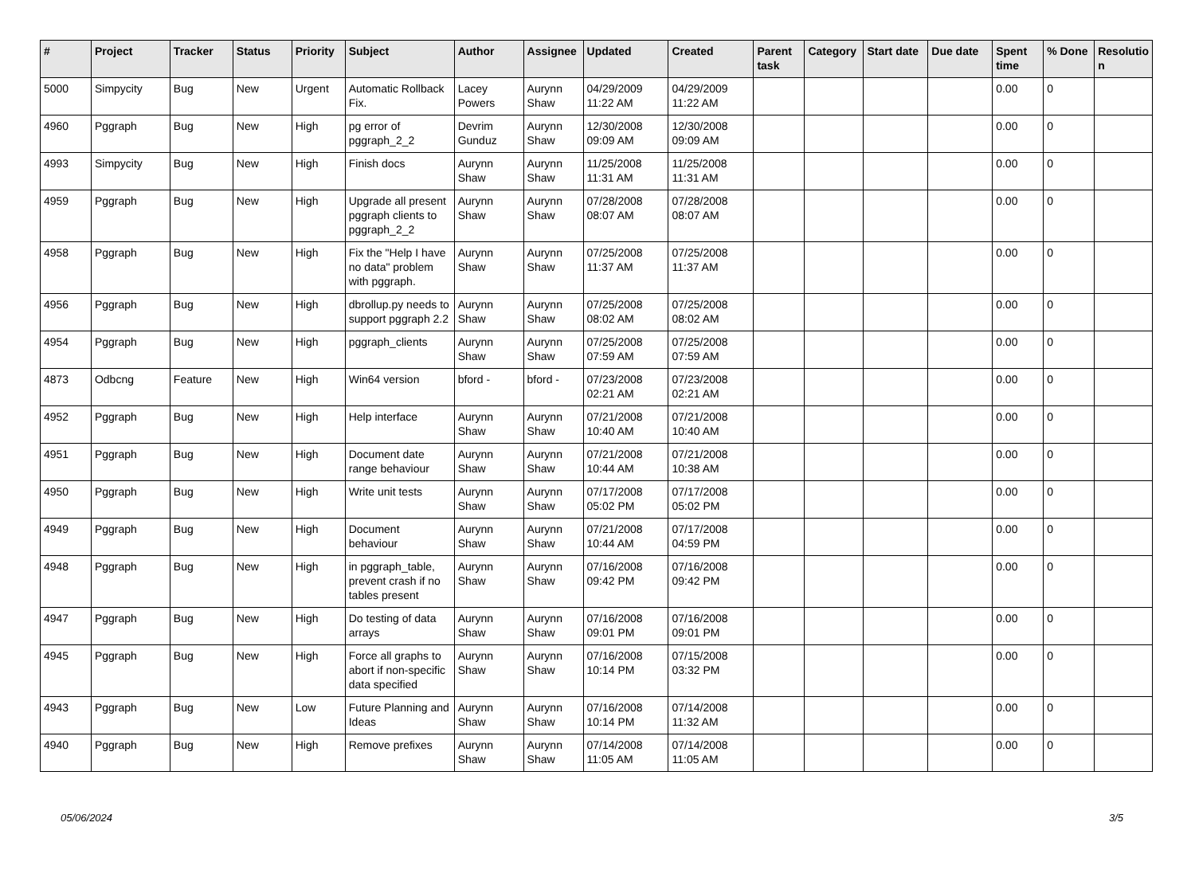| # | Project | Tracker | Status | Priority | Subject | Author | Assignee | Updated | Created | Parent task | Category | Start date | Due date | Spent time | % Done | Resolutio n |
| --- | --- | --- | --- | --- | --- | --- | --- | --- | --- | --- | --- | --- | --- | --- | --- | --- |
| 5000 | Simpycity | Bug | New | Urgent | Automatic Rollback Fix. | Lacey Powers | Aurynn Shaw | 04/29/2009 11:22 AM | 04/29/2009 11:22 AM | | | | | 0.00 | 0 | |
| 4960 | Pggraph | Bug | New | High | pg error of pggraph_2_2 | Devrim Gunduz | Aurynn Shaw | 12/30/2008 09:09 AM | 12/30/2008 09:09 AM | | | | | 0.00 | 0 | |
| 4993 | Simpycity | Bug | New | High | Finish docs | Aurynn Shaw | Aurynn Shaw | 11/25/2008 11:31 AM | 11/25/2008 11:31 AM | | | | | 0.00 | 0 | |
| 4959 | Pggraph | Bug | New | High | Upgrade all present pggraph clients to pggraph_2_2 | Aurynn Shaw | Aurynn Shaw | 07/28/2008 08:07 AM | 07/28/2008 08:07 AM | | | | | 0.00 | 0 | |
| 4958 | Pggraph | Bug | New | High | Fix the "Help I have no data" problem with pggraph. | Aurynn Shaw | Aurynn Shaw | 07/25/2008 11:37 AM | 07/25/2008 11:37 AM | | | | | 0.00 | 0 | |
| 4956 | Pggraph | Bug | New | High | dbrollup.py needs to support pggraph 2.2 | Aurynn Shaw | Aurynn Shaw | 07/25/2008 08:02 AM | 07/25/2008 08:02 AM | | | | | 0.00 | 0 | |
| 4954 | Pggraph | Bug | New | High | pggraph_clients | Aurynn Shaw | Aurynn Shaw | 07/25/2008 07:59 AM | 07/25/2008 07:59 AM | | | | | 0.00 | 0 | |
| 4873 | Odbcng | Feature | New | High | Win64 version | bford - | bford - | 07/23/2008 02:21 AM | 07/23/2008 02:21 AM | | | | | 0.00 | 0 | |
| 4952 | Pggraph | Bug | New | High | Help interface | Aurynn Shaw | Aurynn Shaw | 07/21/2008 10:40 AM | 07/21/2008 10:40 AM | | | | | 0.00 | 0 | |
| 4951 | Pggraph | Bug | New | High | Document date range behaviour | Aurynn Shaw | Aurynn Shaw | 07/21/2008 10:44 AM | 07/21/2008 10:38 AM | | | | | 0.00 | 0 | |
| 4950 | Pggraph | Bug | New | High | Write unit tests | Aurynn Shaw | Aurynn Shaw | 07/17/2008 05:02 PM | 07/17/2008 05:02 PM | | | | | 0.00 | 0 | |
| 4949 | Pggraph | Bug | New | High | Document behaviour | Aurynn Shaw | Aurynn Shaw | 07/21/2008 10:44 AM | 07/17/2008 04:59 PM | | | | | 0.00 | 0 | |
| 4948 | Pggraph | Bug | New | High | in pggraph_table, prevent crash if no tables present | Aurynn Shaw | Aurynn Shaw | 07/16/2008 09:42 PM | 07/16/2008 09:42 PM | | | | | 0.00 | 0 | |
| 4947 | Pggraph | Bug | New | High | Do testing of data arrays | Aurynn Shaw | Aurynn Shaw | 07/16/2008 09:01 PM | 07/16/2008 09:01 PM | | | | | 0.00 | 0 | |
| 4945 | Pggraph | Bug | New | High | Force all graphs to abort if non-specific data specified | Aurynn Shaw | Aurynn Shaw | 07/16/2008 10:14 PM | 07/15/2008 03:32 PM | | | | | 0.00 | 0 | |
| 4943 | Pggraph | Bug | New | Low | Future Planning and Ideas | Aurynn Shaw | Aurynn Shaw | 07/16/2008 10:14 PM | 07/14/2008 11:32 AM | | | | | 0.00 | 0 | |
| 4940 | Pggraph | Bug | New | High | Remove prefixes | Aurynn Shaw | Aurynn Shaw | 07/14/2008 11:05 AM | 07/14/2008 11:05 AM | | | | | 0.00 | 0 | |
05/06/2024 3/5